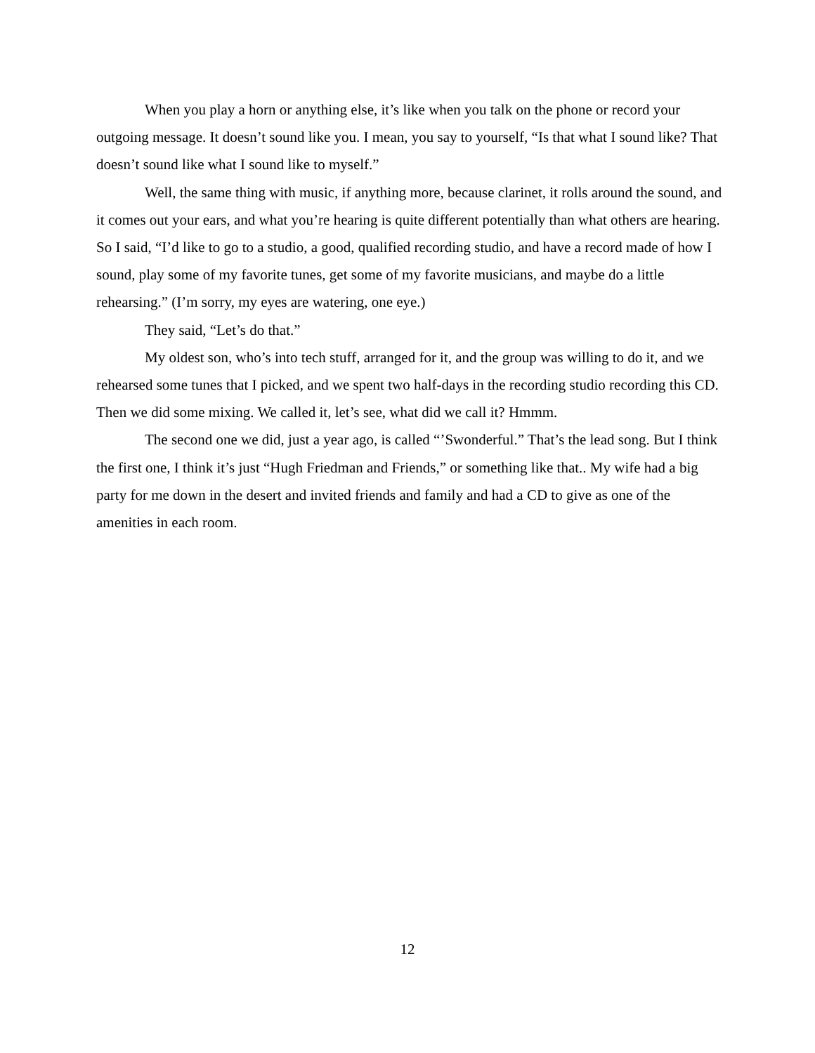When you play a horn or anything else, it’s like when you talk on the phone or record your outgoing message. It doesn’t sound like you. I mean, you say to yourself, “Is that what I sound like? That doesn’t sound like what I sound like to myself.”
Well, the same thing with music, if anything more, because clarinet, it rolls around the sound, and it comes out your ears, and what you’re hearing is quite different potentially than what others are hearing. So I said, “I’d like to go to a studio, a good, qualified recording studio, and have a record made of how I sound, play some of my favorite tunes, get some of my favorite musicians, and maybe do a little rehearsing.” (I’m sorry, my eyes are watering, one eye.)
They said, “Let’s do that.”
My oldest son, who’s into tech stuff, arranged for it, and the group was willing to do it, and we rehearsed some tunes that I picked, and we spent two half-days in the recording studio recording this CD. Then we did some mixing. We called it, let’s see, what did we call it? Hmmm.
The second one we did, just a year ago, is called “’Swonderful.” That’s the lead song. But I think the first one, I think it’s just “Hugh Friedman and Friends,” or something like that.. My wife had a big party for me down in the desert and invited friends and family and had a CD to give as one of the amenities in each room.
12